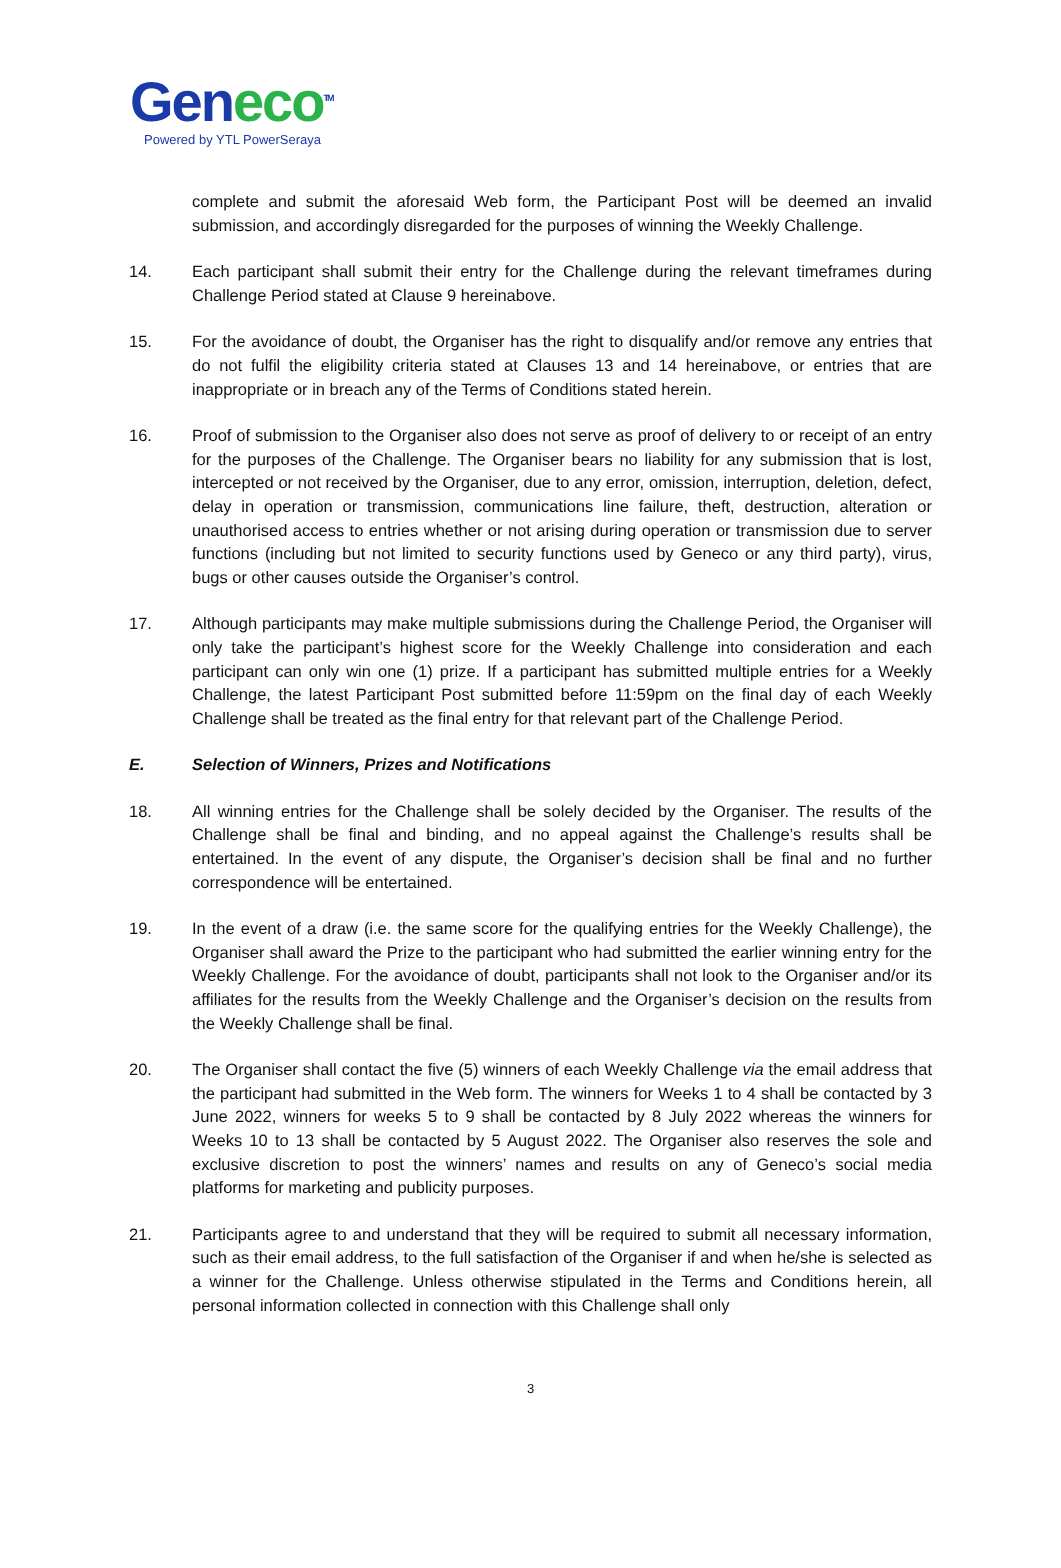Geneco<sup>TM</sup>
Powered by YTL PowerSeraya
complete and submit the aforesaid Web form, the Participant Post will be deemed an invalid submission, and accordingly disregarded for the purposes of winning the Weekly Challenge.
14. Each participant shall submit their entry for the Challenge during the relevant timeframes during Challenge Period stated at Clause 9 hereinabove.
15. For the avoidance of doubt, the Organiser has the right to disqualify and/or remove any entries that do not fulfil the eligibility criteria stated at Clauses 13 and 14 hereinabove, or entries that are inappropriate or in breach any of the Terms of Conditions stated herein.
16. Proof of submission to the Organiser also does not serve as proof of delivery to or receipt of an entry for the purposes of the Challenge. The Organiser bears no liability for any submission that is lost, intercepted or not received by the Organiser, due to any error, omission, interruption, deletion, defect, delay in operation or transmission, communications line failure, theft, destruction, alteration or unauthorised access to entries whether or not arising during operation or transmission due to server functions (including but not limited to security functions used by Geneco or any third party), virus, bugs or other causes outside the Organiser’s control.
17. Although participants may make multiple submissions during the Challenge Period, the Organiser will only take the participant’s highest score for the Weekly Challenge into consideration and each participant can only win one (1) prize. If a participant has submitted multiple entries for a Weekly Challenge, the latest Participant Post submitted before 11:59pm on the final day of each Weekly Challenge shall be treated as the final entry for that relevant part of the Challenge Period.
E. Selection of Winners, Prizes and Notifications
18. All winning entries for the Challenge shall be solely decided by the Organiser. The results of the Challenge shall be final and binding, and no appeal against the Challenge’s results shall be entertained. In the event of any dispute, the Organiser’s decision shall be final and no further correspondence will be entertained.
19. In the event of a draw (i.e. the same score for the qualifying entries for the Weekly Challenge), the Organiser shall award the Prize to the participant who had submitted the earlier winning entry for the Weekly Challenge. For the avoidance of doubt, participants shall not look to the Organiser and/or its affiliates for the results from the Weekly Challenge and the Organiser’s decision on the results from the Weekly Challenge shall be final.
20. The Organiser shall contact the five (5) winners of each Weekly Challenge via the email address that the participant had submitted in the Web form. The winners for Weeks 1 to 4 shall be contacted by 3 June 2022, winners for weeks 5 to 9 shall be contacted by 8 July 2022 whereas the winners for Weeks 10 to 13 shall be contacted by 5 August 2022. The Organiser also reserves the sole and exclusive discretion to post the winners’ names and results on any of Geneco’s social media platforms for marketing and publicity purposes.
21. Participants agree to and understand that they will be required to submit all necessary information, such as their email address, to the full satisfaction of the Organiser if and when he/she is selected as a winner for the Challenge. Unless otherwise stipulated in the Terms and Conditions herein, all personal information collected in connection with this Challenge shall only
3